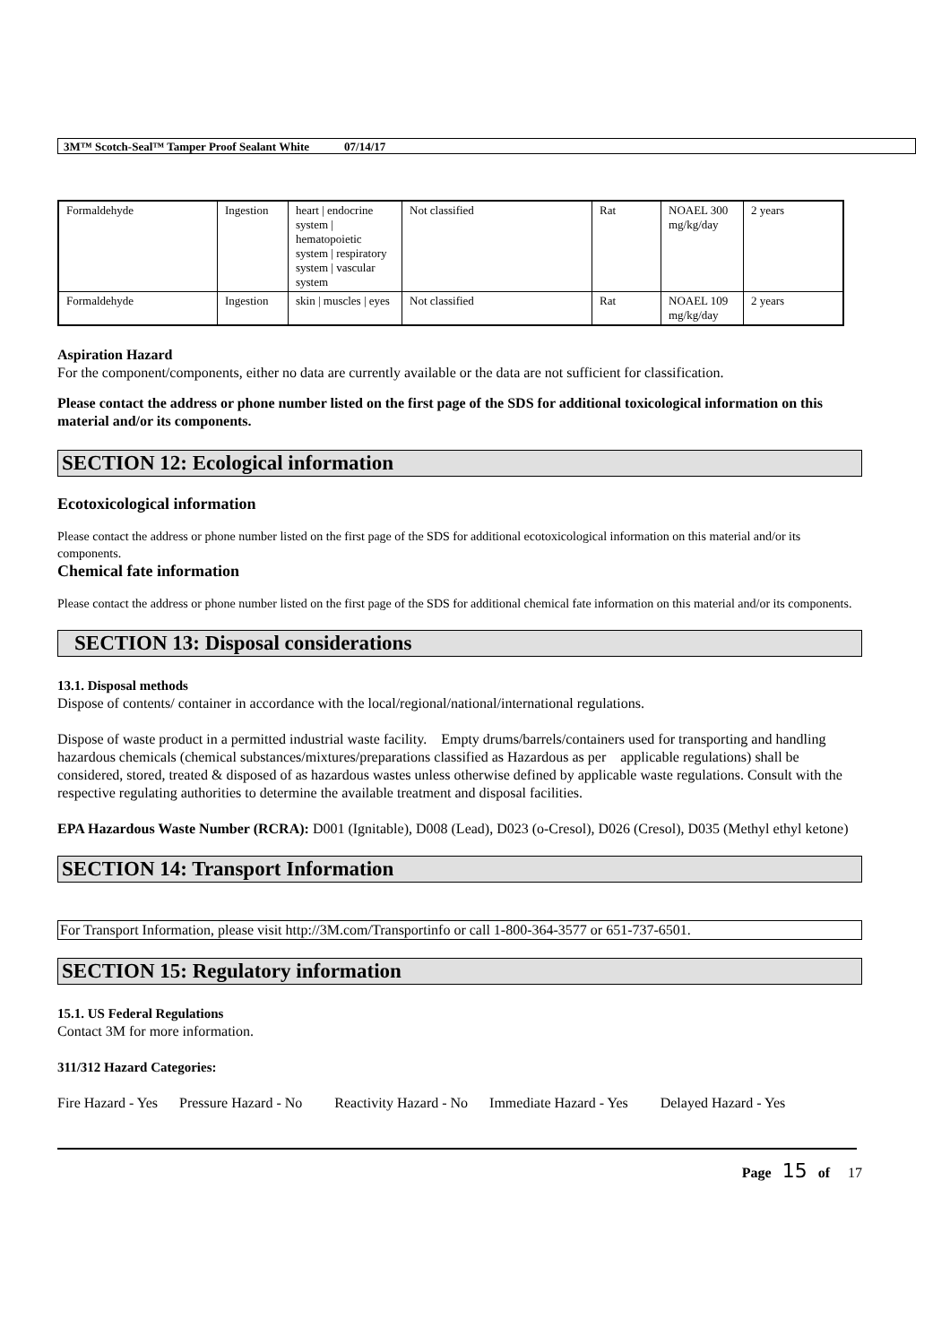3M™ Scotch-Seal™ Tamper Proof Sealant White 07/14/17
| Formaldehyde | Ingestion | heart / endocrine system / hematopoietic system / respiratory system / vascular system | Not classified | Rat | NOAEL 300 mg/kg/day | 2 years |
| Formaldehyde | Ingestion | skin / muscles / eyes | Not classified | Rat | NOAEL 109 mg/kg/day | 2 years |
Aspiration Hazard
For the component/components, either no data are currently available or the data are not sufficient for classification.
Please contact the address or phone number listed on the first page of the SDS for additional toxicological information on this material and/or its components.
SECTION 12: Ecological information
Ecotoxicological information
Please contact the address or phone number listed on the first page of the SDS for additional ecotoxicological information on this material and/or its components.
Chemical fate information
Please contact the address or phone number listed on the first page of the SDS for additional chemical fate information on this material and/or its components.
SECTION 13: Disposal considerations
13.1. Disposal methods
Dispose of contents/ container in accordance with the local/regional/national/international regulations.
Dispose of waste product in a permitted industrial waste facility. Empty drums/barrels/containers used for transporting and handling hazardous chemicals (chemical substances/mixtures/preparations classified as Hazardous as per applicable regulations) shall be considered, stored, treated & disposed of as hazardous wastes unless otherwise defined by applicable waste regulations. Consult with the respective regulating authorities to determine the available treatment and disposal facilities.
EPA Hazardous Waste Number (RCRA): D001 (Ignitable), D008 (Lead), D023 (o-Cresol), D026 (Cresol), D035 (Methyl ethyl ketone)
SECTION 14: Transport Information
For Transport Information, please visit http://3M.com/Transportinfo or call 1-800-364-3577 or 651-737-6501.
SECTION 15: Regulatory information
15.1. US Federal Regulations
Contact 3M for more information.
311/312 Hazard Categories:
Fire Hazard - Yes Pressure Hazard - No Reactivity Hazard - No Immediate Hazard - Yes Delayed Hazard - Yes
Page 15 of 17